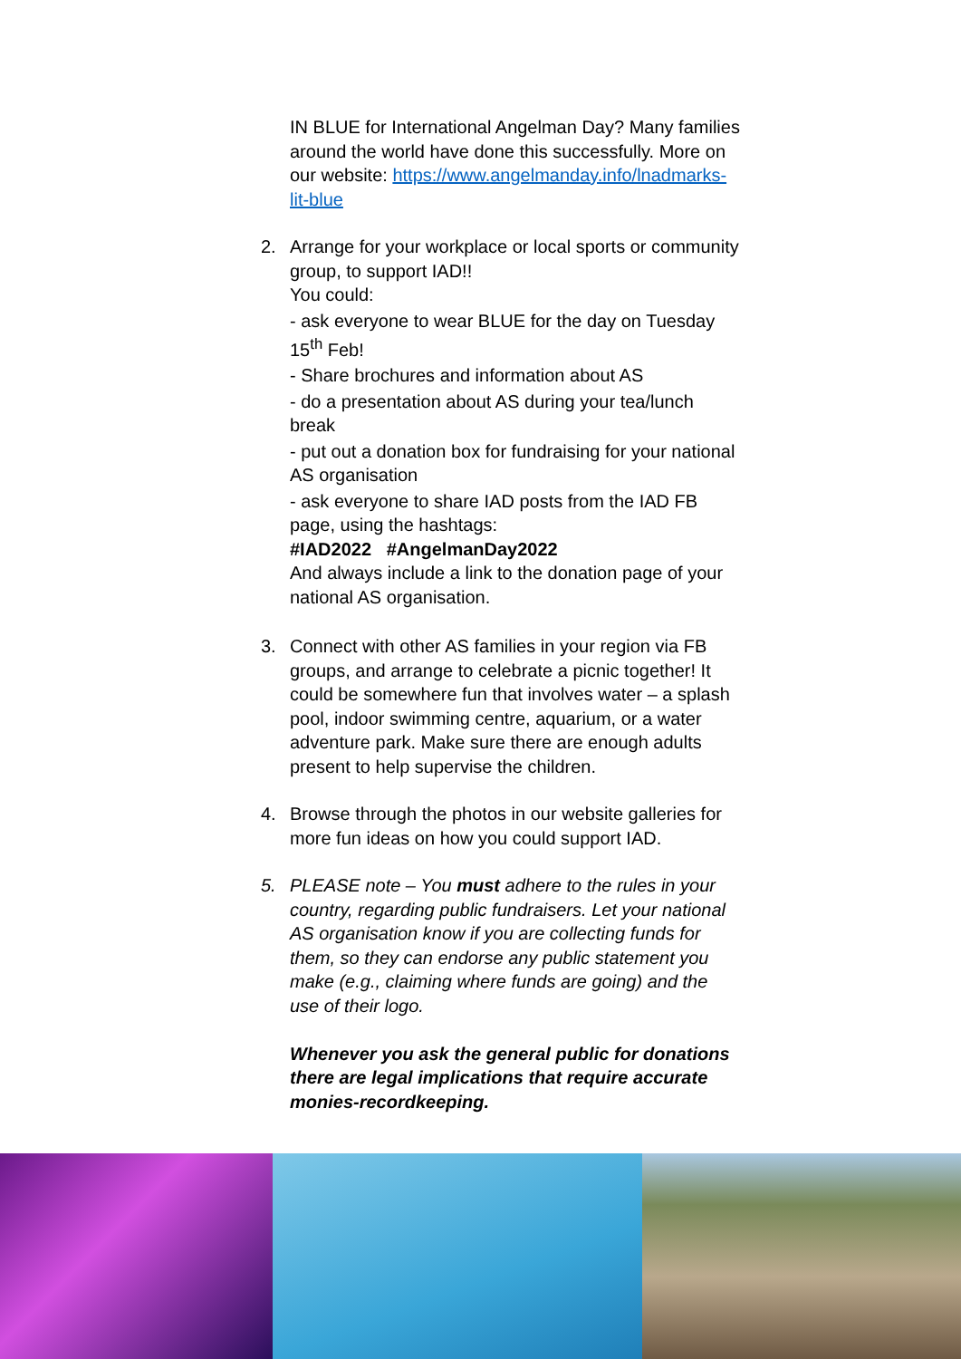IN BLUE for International Angelman Day? Many families around the world have done this successfully. More on our website: https://www.angelmanday.info/lnadmarks-lit-blue
2. Arrange for your workplace or local sports or community group, to support IAD!!
You could:
- ask everyone to wear BLUE for the day on Tuesday 15<sup>th</sup> Feb!
- Share brochures and information about AS
- do a presentation about AS during your tea/lunch break
- put out a donation box for fundraising for your national AS organisation
- ask everyone to share IAD posts from the IAD FB page, using the hashtags:
#IAD2022 #AngelmanDay2022
And always include a link to the donation page of your national AS organisation.
3. Connect with other AS families in your region via FB groups, and arrange to celebrate a picnic together! It could be somewhere fun that involves water – a splash pool, indoor swimming centre, aquarium, or a water adventure park. Make sure there are enough adults present to help supervise the children.
4. Browse through the photos in our website galleries for more fun ideas on how you could support IAD.
5. PLEASE note – You must adhere to the rules in your country, regarding public fundraisers. Let your national AS organisation know if you are collecting funds for them, so they can endorse any public statement you make (e.g., claiming where funds are going) and the use of their logo.
Whenever you ask the general public for donations there are legal implications that require accurate monies-recordkeeping.